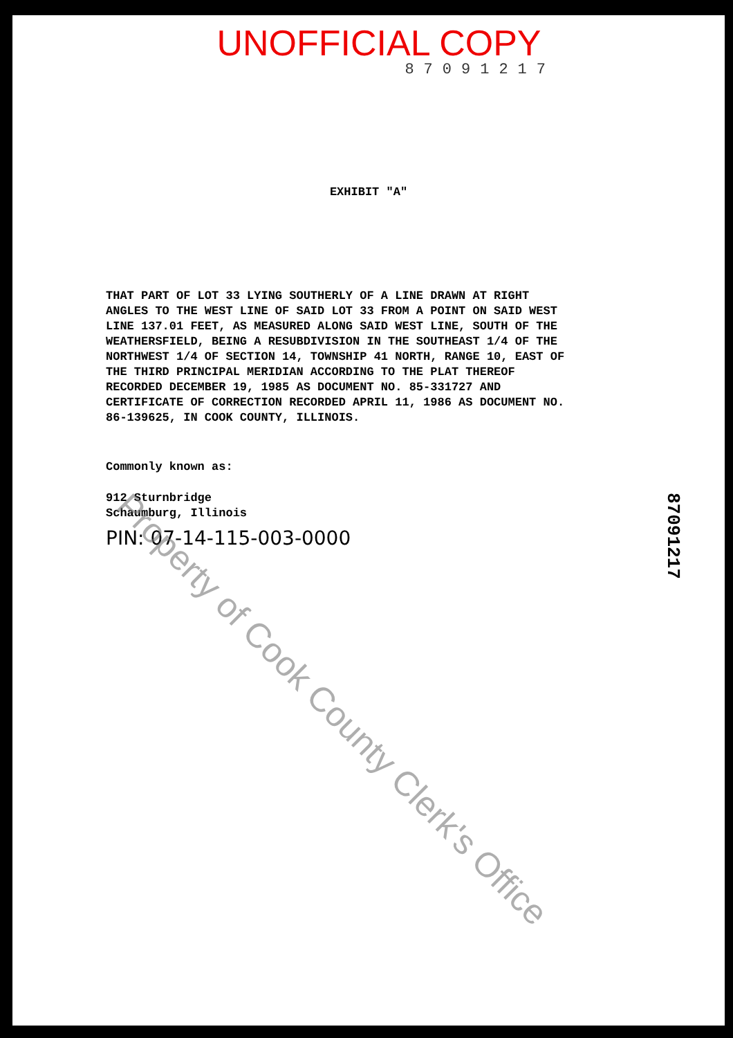UNOFFICIAL COPY
87091217
EXHIBIT "A"
THAT PART OF LOT 33 LYING SOUTHERLY OF A LINE DRAWN AT RIGHT ANGLES TO THE WEST LINE OF SAID LOT 33 FROM A POINT ON SAID WEST LINE 137.01 FEET, AS MEASURED ALONG SAID WEST LINE, SOUTH OF THE WEATHERSFIELD, BEING A RESUBDIVISION IN THE SOUTHEAST 1/4 OF THE NORTHWEST 1/4 OF SECTION 14, TOWNSHIP 41 NORTH, RANGE 10, EAST OF THE THIRD PRINCIPAL MERIDIAN ACCORDING TO THE PLAT THEREOF RECORDED DECEMBER 19, 1985 AS DOCUMENT NO. 85-331727 AND CERTIFICATE OF CORRECTION RECORDED APRIL 11, 1986 AS DOCUMENT NO. 86-139625, IN COOK COUNTY, ILLINOIS.
Commonly known as:
912 Sturnbridge
Schaumburg, Illinois
PIN: 07-14-115-003-0000
87091217
Property of Cook County Clerk's Office